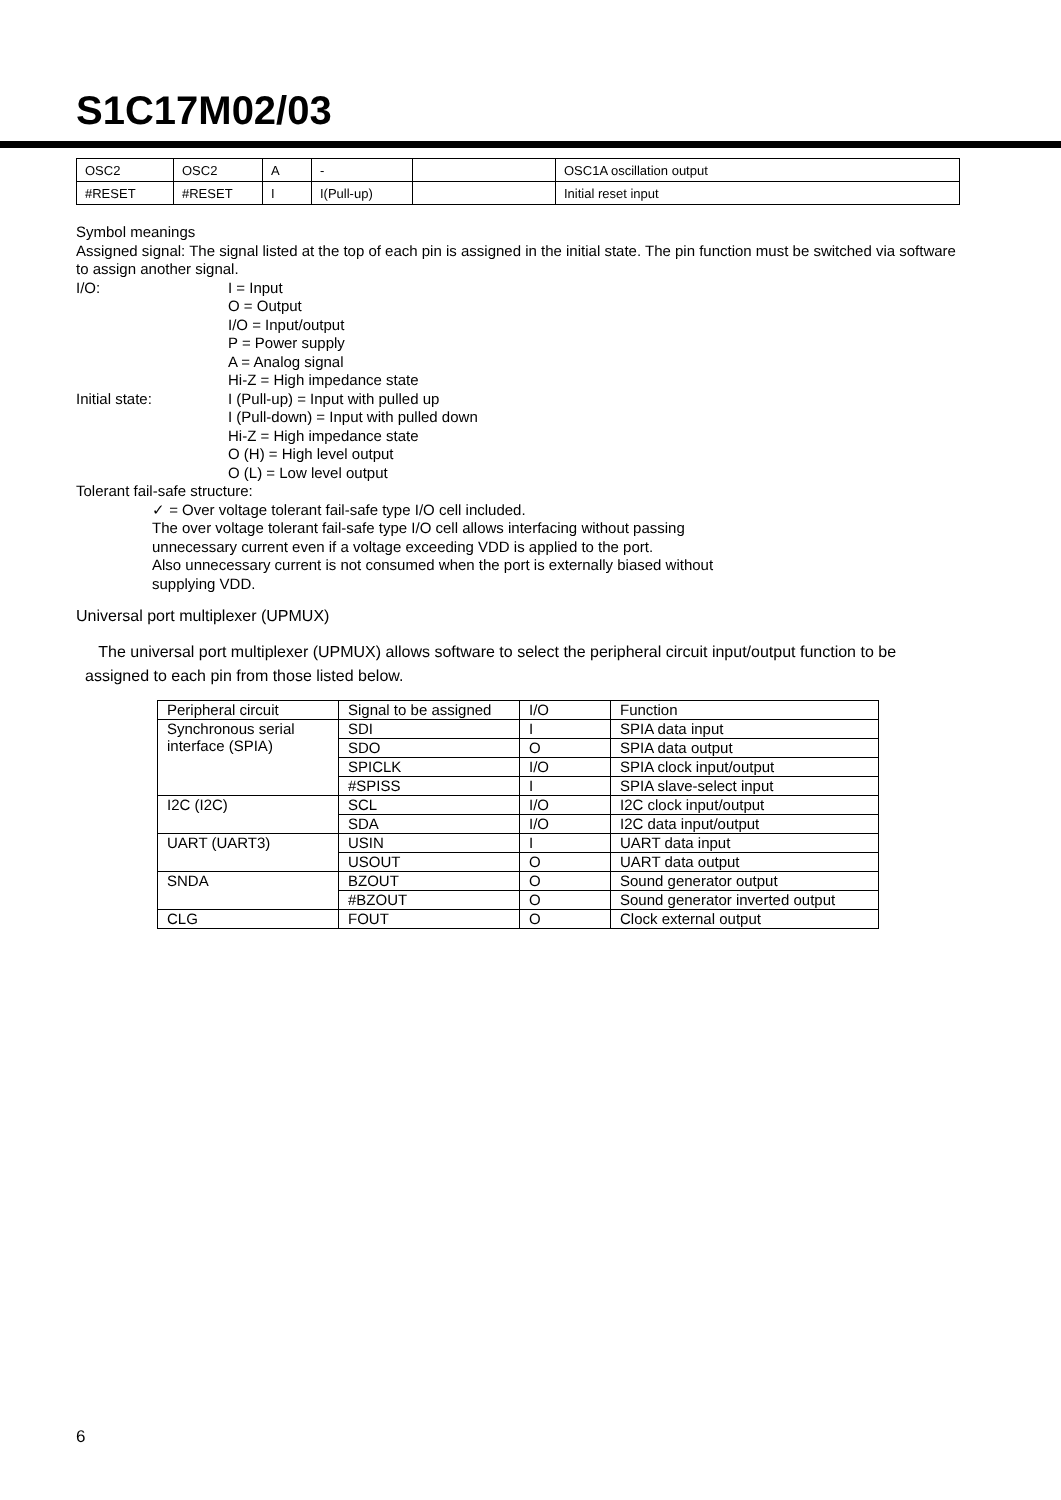S1C17M02/03
| OSC2 | OSC2 | A | - | | OSC1A oscillation output |
| #RESET | #RESET | I | I(Pull-up) | | Initial reset input |
Symbol meanings
Assigned signal: The signal listed at the top of each pin is assigned in the initial state. The pin function must be switched via software to assign another signal.
I/O: I = Input
O = Output
I/O = Input/output
P = Power supply
A = Analog signal
Hi-Z = High impedance state
Initial state: I (Pull-up) = Input with pulled up
I (Pull-down) = Input with pulled down
Hi-Z = High impedance state
O (H) = High level output
O (L) = Low level output
Tolerant fail-safe structure:
✓ = Over voltage tolerant fail-safe type I/O cell included.
The over voltage tolerant fail-safe type I/O cell allows interfacing without passing
unnecessary current even if a voltage exceeding VDD is applied to the port.
Also unnecessary current is not consumed when the port is externally biased without
supplying VDD.
Universal port multiplexer (UPMUX)
The universal port multiplexer (UPMUX) allows software to select the peripheral circuit input/output function to be assigned to each pin from those listed below.
| Peripheral circuit | Signal to be assigned | I/O | Function |
| Synchronous serial interface (SPIA) | SDI | I | SPIA data input |
| | SDO | O | SPIA data output |
| | SPICLK | I/O | SPIA clock input/output |
| | #SPISS | I | SPIA slave-select input |
| I2C (I2C) | SCL | I/O | I2C clock input/output |
| | SDA | I/O | I2C data input/output |
| UART (UART3) | USIN | I | UART data input |
| | USOUT | O | UART data output |
| SNDA | BZOUT | O | Sound generator output |
| | #BZOUT | O | Sound generator inverted output |
| CLG | FOUT | O | Clock external output |
6